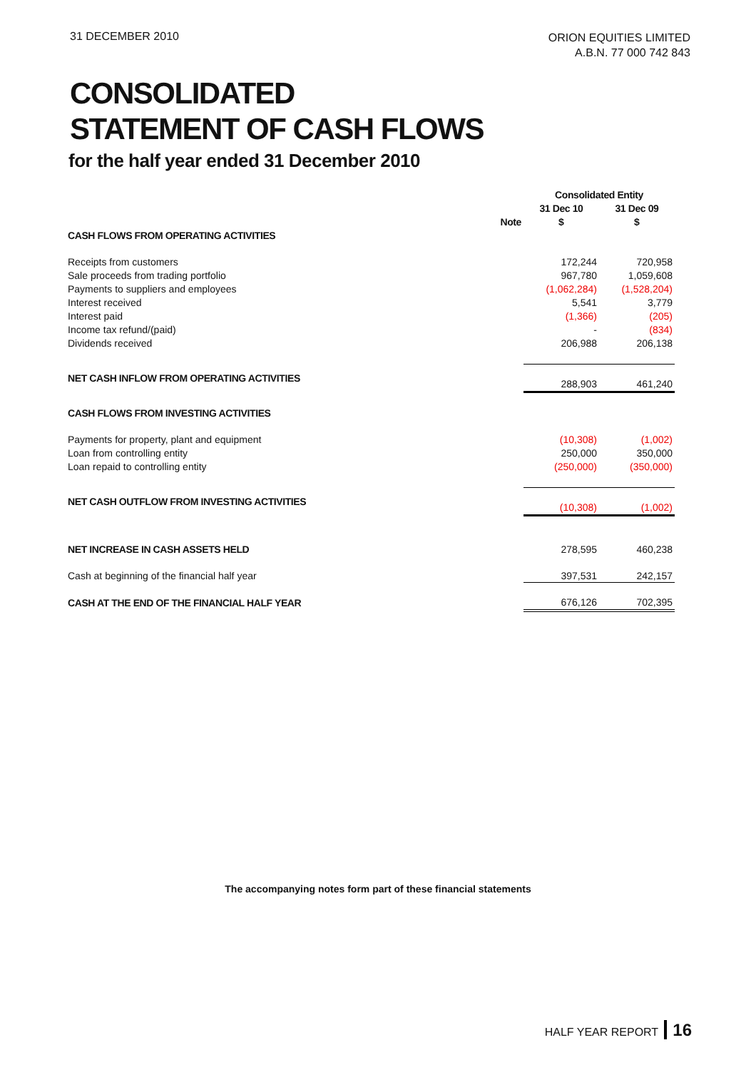31 DECEMBER 2010
ORION EQUITIES LIMITED
A.B.N. 77 000 742 843
CONSOLIDATED
STATEMENT OF CASH FLOWS
for the half year ended 31 December 2010
| | | Consolidated Entity | |
| --- | --- | --- | --- |
| | | 31 Dec 10 | 31 Dec 09 |
| | Note | $ | $ |
| CASH FLOWS FROM OPERATING ACTIVITIES | | | |
| Receipts from customers | | 172,244 | 720,958 |
| Sale proceeds from trading portfolio | | 967,780 | 1,059,608 |
| Payments to suppliers and employees | | (1,062,284) | (1,528,204) |
| Interest received | | 5,541 | 3,779 |
| Interest paid | | (1,366) | (205) |
| Income tax refund/(paid) | | - | (834) |
| Dividends received | | 206,988 | 206,138 |
| NET CASH INFLOW FROM OPERATING ACTIVITIES | | 288,903 | 461,240 |
| CASH FLOWS FROM INVESTING ACTIVITIES | | | |
| Payments for property, plant and equipment | | (10,308) | (1,002) |
| Loan from controlling entity | | 250,000 | 350,000 |
| Loan repaid to controlling entity | | (250,000) | (350,000) |
| NET CASH OUTFLOW FROM INVESTING ACTIVITIES | | (10,308) | (1,002) |
| NET INCREASE IN CASH ASSETS HELD | | 278,595 | 460,238 |
| Cash at beginning of the financial half year | | 397,531 | 242,157 |
| CASH AT THE END OF THE FINANCIAL HALF YEAR | | 676,126 | 702,395 |
The accompanying notes form part of these financial statements
HALF YEAR REPORT 16